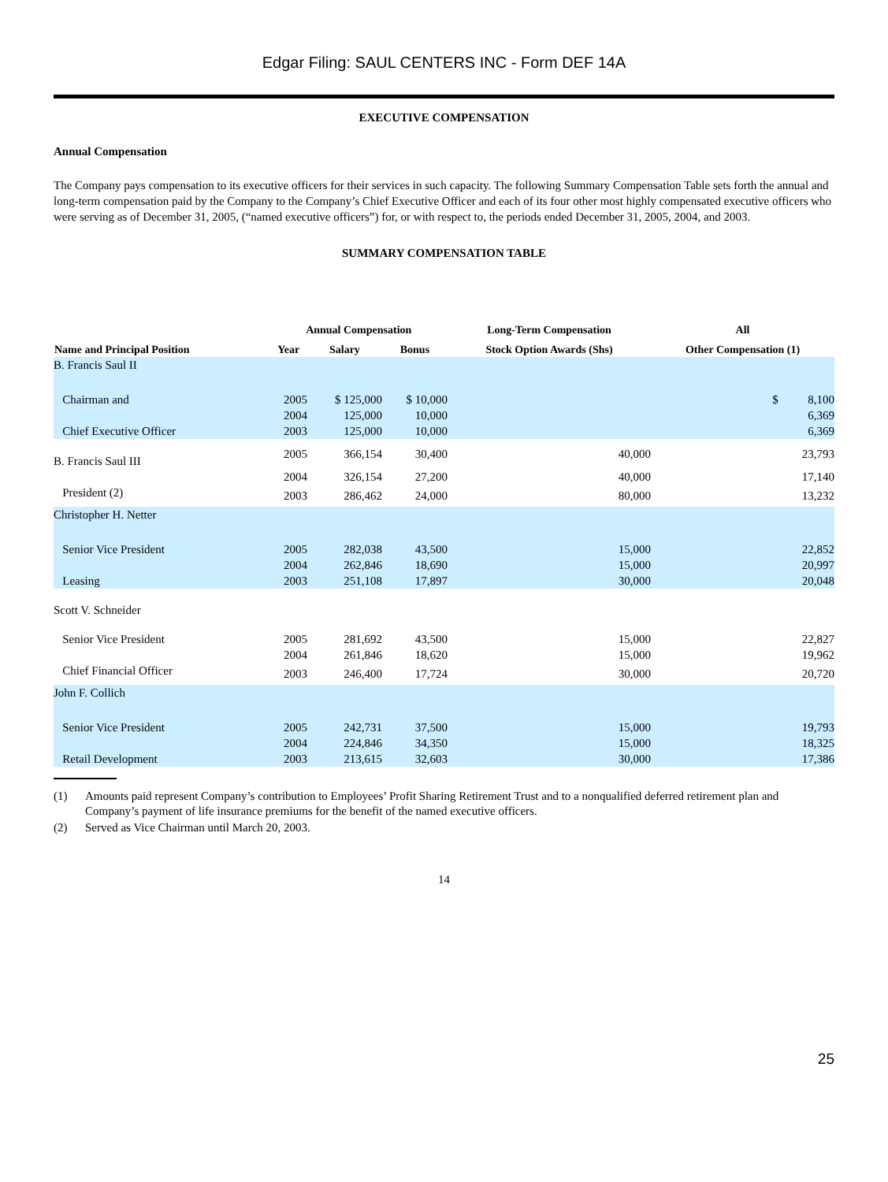Edgar Filing: SAUL CENTERS INC - Form DEF 14A
EXECUTIVE COMPENSATION
Annual Compensation
The Company pays compensation to its executive officers for their services in such capacity. The following Summary Compensation Table sets forth the annual and long-term compensation paid by the Company to the Company’s Chief Executive Officer and each of its four other most highly compensated executive officers who were serving as of December 31, 2005, (“named executive officers”) for, or with respect to, the periods ended December 31, 2005, 2004, and 2003.
SUMMARY COMPENSATION TABLE
| | Annual Compensation | | | Long-Term Compensation | All |
| --- | --- | --- | --- | --- | --- |
| Name and Principal Position | Year | Salary | Bonus | Stock Option Awards (Shs) | Other Compensation (1) |
| B. Francis Saul II | | | | | |
| Chairman and | 2005 | $ 125,000 | $ 10,000 | | $ 8,100 |
| | 2004 | 125,000 | 10,000 | | 6,369 |
| Chief Executive Officer | 2003 | 125,000 | 10,000 | | 6,369 |
| B. Francis Saul III | 2005 | 366,154 | 30,400 | 40,000 | 23,793 |
| | 2004 | 326,154 | 27,200 | 40,000 | 17,140 |
| President (2) | 2003 | 286,462 | 24,000 | 80,000 | 13,232 |
| Christopher H. Netter | | | | | |
| Senior Vice President | 2005 | 282,038 | 43,500 | 15,000 | 22,852 |
| | 2004 | 262,846 | 18,690 | 15,000 | 20,997 |
| Leasing | 2003 | 251,108 | 17,897 | 30,000 | 20,048 |
| Scott V. Schneider | | | | | |
| Senior Vice President | 2005 | 281,692 | 43,500 | 15,000 | 22,827 |
| | 2004 | 261,846 | 18,620 | 15,000 | 19,962 |
| Chief Financial Officer | 2003 | 246,400 | 17,724 | 30,000 | 20,720 |
| John F. Collich | | | | | |
| Senior Vice President | 2005 | 242,731 | 37,500 | 15,000 | 19,793 |
| | 2004 | 224,846 | 34,350 | 15,000 | 18,325 |
| Retail Development | 2003 | 213,615 | 32,603 | 30,000 | 17,386 |
(1) Amounts paid represent Company’s contribution to Employees’ Profit Sharing Retirement Trust and to a nonqualified deferred retirement plan and Company’s payment of life insurance premiums for the benefit of the named executive officers.
(2) Served as Vice Chairman until March 20, 2003.
14
25